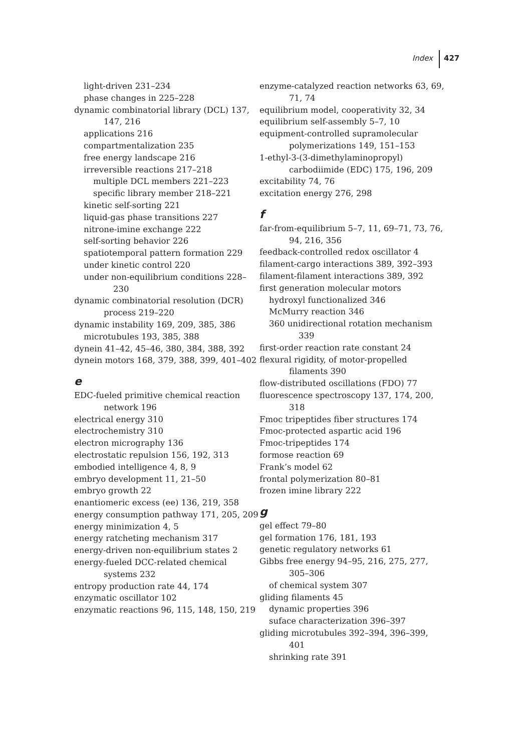Index 427
light-driven 231–234
phase changes in 225–228
dynamic combinatorial library (DCL) 137, 147, 216
applications 216
compartmentalization 235
free energy landscape 216
irreversible reactions 217–218
multiple DCL members 221–223
specific library member 218–221
kinetic self-sorting 221
liquid-gas phase transitions 227
nitrone-imine exchange 222
self-sorting behavior 226
spatiotemporal pattern formation 229
under kinetic control 220
under non-equilibrium conditions 228–230
dynamic combinatorial resolution (DCR) process 219–220
dynamic instability 169, 209, 385, 386
microtubules 193, 385, 388
dynein 41–42, 45–46, 380, 384, 388, 392
dynein motors 168, 379, 388, 399, 401–402
e
EDC-fueled primitive chemical reaction network 196
electrical energy 310
electrochemistry 310
electron micrography 136
electrostatic repulsion 156, 192, 313
embodied intelligence 4, 8, 9
embryo development 11, 21–50
embryo growth 22
enantiomeric excess (ee) 136, 219, 358
energy consumption pathway 171, 205, 209
energy minimization 4, 5
energy ratcheting mechanism 317
energy-driven non-equilibrium states 2
energy-fueled DCC-related chemical systems 232
entropy production rate 44, 174
enzymatic oscillator 102
enzymatic reactions 96, 115, 148, 150, 219
enzyme-catalyzed reaction networks 63, 69, 71, 74
equilibrium model, cooperativity 32, 34
equilibrium self-assembly 5–7, 10
equipment-controlled supramolecular polymerizations 149, 151–153
1-ethyl-3-(3-dimethylaminopropyl) carbodiimide (EDC) 175, 196, 209
excitability 74, 76
excitation energy 276, 298
f
far-from-equilibrium 5–7, 11, 69–71, 73, 76, 94, 216, 356
feedback-controlled redox oscillator 4
filament-cargo interactions 389, 392–393
filament-filament interactions 389, 392
first generation molecular motors
hydroxyl functionalized 346
McMurry reaction 346
360 unidirectional rotation mechanism 339
first-order reaction rate constant 24
flexural rigidity, of motor-propelled filaments 390
flow-distributed oscillations (FDO) 77
fluorescence spectroscopy 137, 174, 200, 318
Fmoc tripeptides fiber structures 174
Fmoc-protected aspartic acid 196
Fmoc-tripeptides 174
formose reaction 69
Frank’s model 62
frontal polymerization 80–81
frozen imine library 222
g
gel effect 79–80
gel formation 176, 181, 193
genetic regulatory networks 61
Gibbs free energy 94–95, 216, 275, 277, 305–306
of chemical system 307
gliding filaments 45
dynamic properties 396
suface characterization 396–397
gliding microtubules 392–394, 396–399, 401
shrinking rate 391